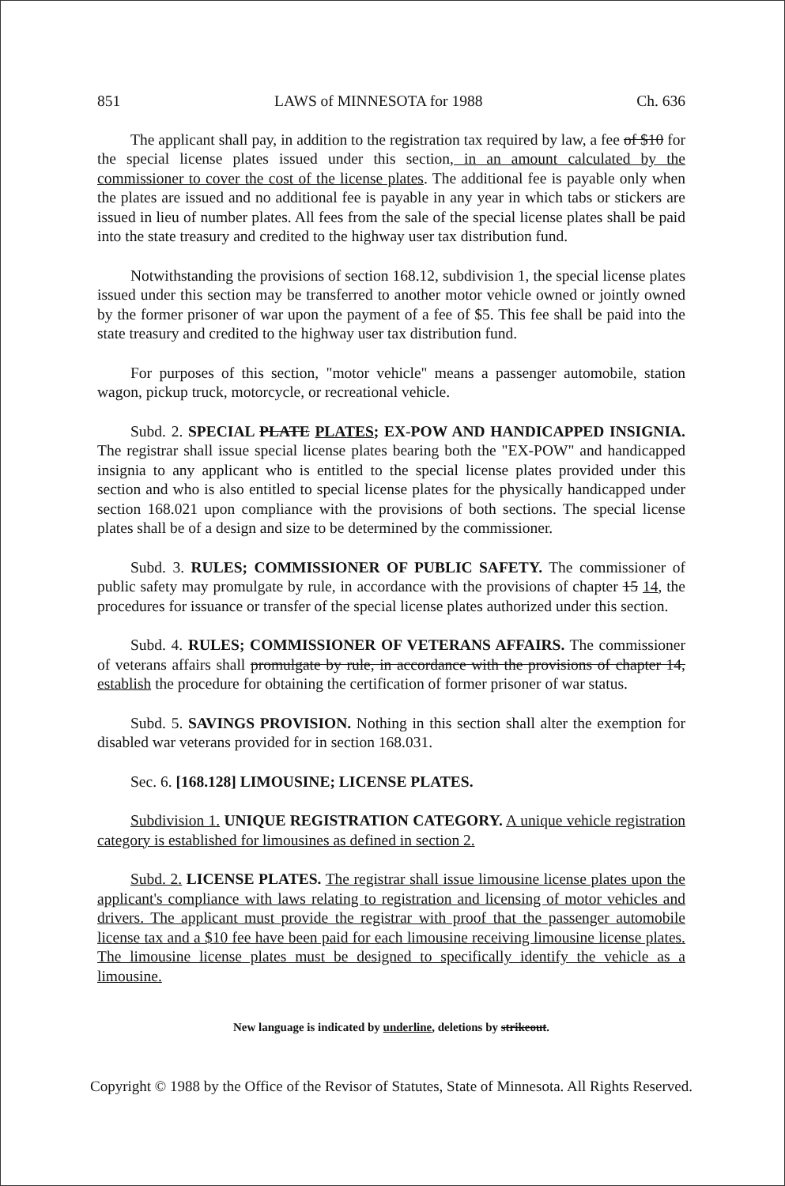851 LAWS of MINNESOTA for 1988 Ch. 636
The applicant shall pay, in addition to the registration tax required by law, a fee of $10 for the special license plates issued under this section, in an amount calculated by the commissioner to cover the cost of the license plates. The additional fee is payable only when the plates are issued and no additional fee is payable in any year in which tabs or stickers are issued in lieu of number plates. All fees from the sale of the special license plates shall be paid into the state treasury and credited to the highway user tax distribution fund.
Notwithstanding the provisions of section 168.12, subdivision 1, the special license plates issued under this section may be transferred to another motor vehicle owned or jointly owned by the former prisoner of war upon the payment of a fee of $5. This fee shall be paid into the state treasury and credited to the highway user tax distribution fund.
For purposes of this section, "motor vehicle" means a passenger automobile, station wagon, pickup truck, motorcycle, or recreational vehicle.
Subd. 2. SPECIAL PLATE PLATES; EX-POW AND HANDICAPPED INSIGNIA. The registrar shall issue special license plates bearing both the "EX-POW" and handicapped insignia to any applicant who is entitled to the special license plates provided under this section and who is also entitled to special license plates for the physically handicapped under section 168.021 upon compliance with the provisions of both sections. The special license plates shall be of a design and size to be determined by the commissioner.
Subd. 3. RULES; COMMISSIONER OF PUBLIC SAFETY. The commissioner of public safety may promulgate by rule, in accordance with the provisions of chapter 15 14, the procedures for issuance or transfer of the special license plates authorized under this section.
Subd. 4. RULES; COMMISSIONER OF VETERANS AFFAIRS. The commissioner of veterans affairs shall promulgate by rule, in accordance with the provisions of chapter 14, establish the procedure for obtaining the certification of former prisoner of war status.
Subd. 5. SAVINGS PROVISION. Nothing in this section shall alter the exemption for disabled war veterans provided for in section 168.031.
Sec. 6. [168.128] LIMOUSINE; LICENSE PLATES.
Subdivision 1. UNIQUE REGISTRATION CATEGORY. A unique vehicle registration category is established for limousines as defined in section 2.
Subd. 2. LICENSE PLATES. The registrar shall issue limousine license plates upon the applicant's compliance with laws relating to registration and licensing of motor vehicles and drivers. The applicant must provide the registrar with proof that the passenger automobile license tax and a $10 fee have been paid for each limousine receiving limousine license plates. The limousine license plates must be designed to specifically identify the vehicle as a limousine.
New language is indicated by underline, deletions by strikeout.
Copyright © 1988 by the Office of the Revisor of Statutes, State of Minnesota. All Rights Reserved.